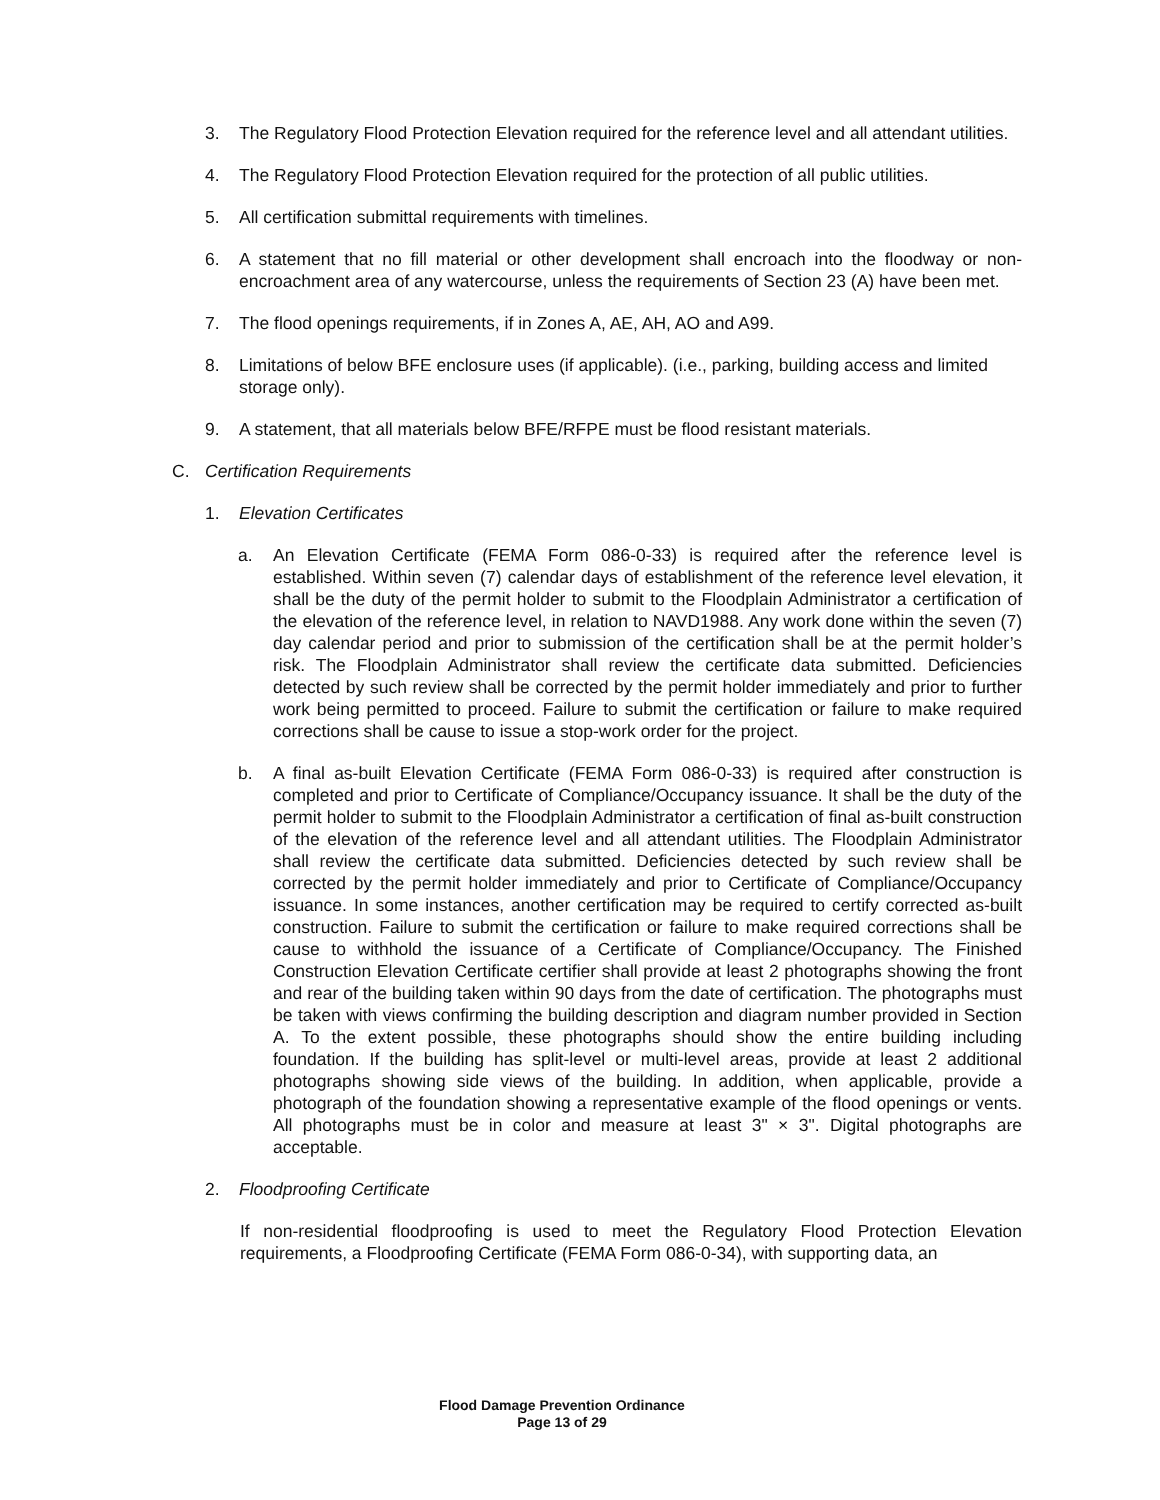3. The Regulatory Flood Protection Elevation required for the reference level and all attendant utilities.
4. The Regulatory Flood Protection Elevation required for the protection of all public utilities.
5. All certification submittal requirements with timelines.
6. A statement that no fill material or other development shall encroach into the floodway or non-encroachment area of any watercourse, unless the requirements of Section 23 (A) have been met.
7. The flood openings requirements, if in Zones A, AE, AH, AO and A99.
8. Limitations of below BFE enclosure uses (if applicable). (i.e., parking, building access and limited storage only).
9. A statement, that all materials below BFE/RFPE must be flood resistant materials.
C. Certification Requirements
1. Elevation Certificates
a. An Elevation Certificate (FEMA Form 086-0-33) is required after the reference level is established. Within seven (7) calendar days of establishment of the reference level elevation, it shall be the duty of the permit holder to submit to the Floodplain Administrator a certification of the elevation of the reference level, in relation to NAVD1988. Any work done within the seven (7) day calendar period and prior to submission of the certification shall be at the permit holder’s risk. The Floodplain Administrator shall review the certificate data submitted. Deficiencies detected by such review shall be corrected by the permit holder immediately and prior to further work being permitted to proceed. Failure to submit the certification or failure to make required corrections shall be cause to issue a stop-work order for the project.
b. A final as-built Elevation Certificate (FEMA Form 086-0-33) is required after construction is completed and prior to Certificate of Compliance/Occupancy issuance. It shall be the duty of the permit holder to submit to the Floodplain Administrator a certification of final as-built construction of the elevation of the reference level and all attendant utilities. The Floodplain Administrator shall review the certificate data submitted. Deficiencies detected by such review shall be corrected by the permit holder immediately and prior to Certificate of Compliance/Occupancy issuance. In some instances, another certification may be required to certify corrected as-built construction. Failure to submit the certification or failure to make required corrections shall be cause to withhold the issuance of a Certificate of Compliance/Occupancy. The Finished Construction Elevation Certificate certifier shall provide at least 2 photographs showing the front and rear of the building taken within 90 days from the date of certification. The photographs must be taken with views confirming the building description and diagram number provided in Section A. To the extent possible, these photographs should show the entire building including foundation. If the building has split-level or multi-level areas, provide at least 2 additional photographs showing side views of the building. In addition, when applicable, provide a photograph of the foundation showing a representative example of the flood openings or vents. All photographs must be in color and measure at least 3" × 3". Digital photographs are acceptable.
2. Floodproofing Certificate
If non-residential floodproofing is used to meet the Regulatory Flood Protection Elevation requirements, a Floodproofing Certificate (FEMA Form 086-0-34), with supporting data, an
Flood Damage Prevention Ordinance
Page 13 of 29